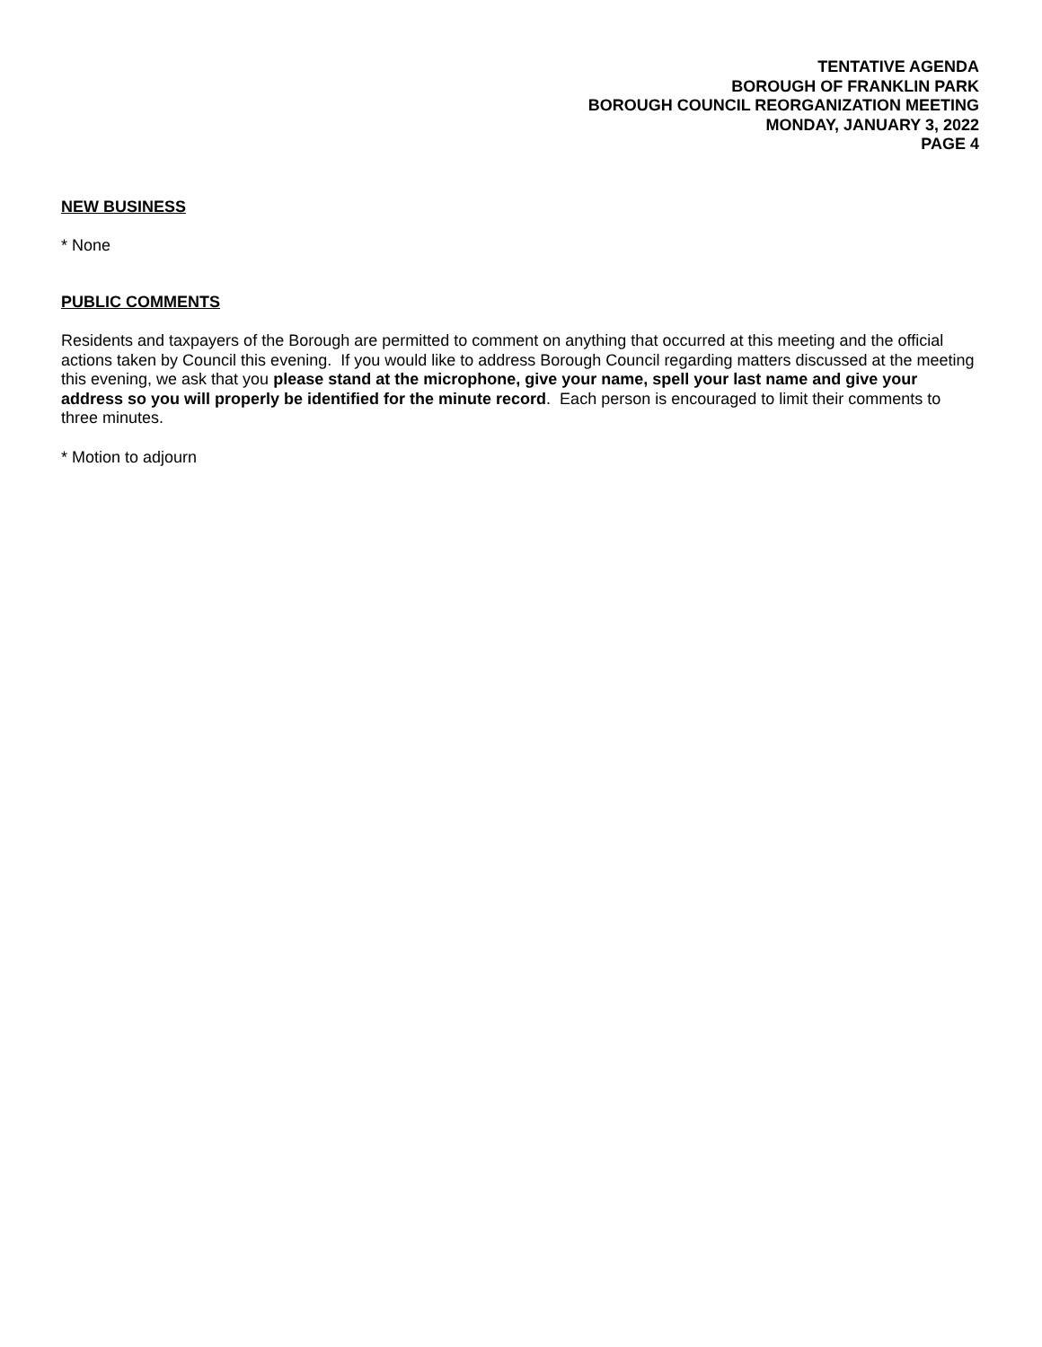TENTATIVE AGENDA
BOROUGH OF FRANKLIN PARK
BOROUGH COUNCIL REORGANIZATION MEETING
MONDAY, JANUARY 3, 2022
PAGE 4
NEW BUSINESS
* None
PUBLIC COMMENTS
Residents and taxpayers of the Borough are permitted to comment on anything that occurred at this meeting and the official actions taken by Council this evening. If you would like to address Borough Council regarding matters discussed at the meeting this evening, we ask that you please stand at the microphone, give your name, spell your last name and give your address so you will properly be identified for the minute record. Each person is encouraged to limit their comments to three minutes.
* Motion to adjourn